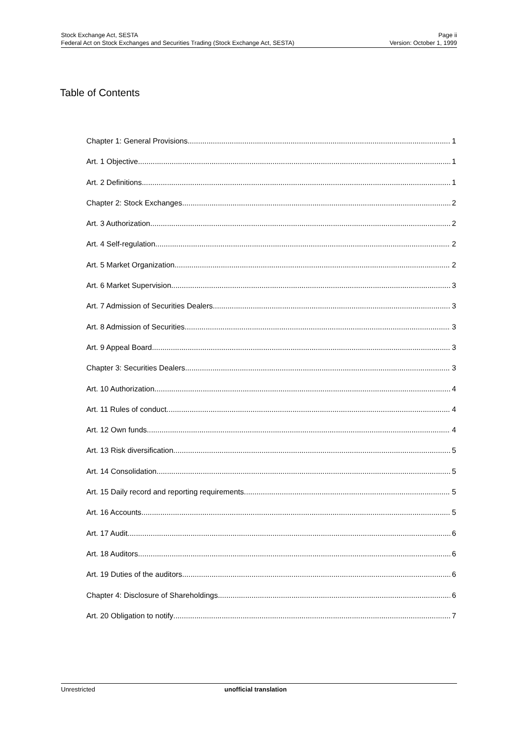Stock Exchange Act, SESTA
Federal Act on Stock Exchanges and Securities Trading (Stock Exchange Act, SESTA)
Page ii
Version: October 1, 1999
Table of Contents
Chapter 1: General Provisions 1
Art. 1 Objective 1
Art. 2 Definitions 1
Chapter 2: Stock Exchanges 2
Art. 3 Authorization 2
Art. 4 Self-regulation 2
Art. 5 Market Organization 2
Art. 6 Market Supervision 3
Art. 7 Admission of Securities Dealers 3
Art. 8 Admission of Securities 3
Art. 9 Appeal Board 3
Chapter 3: Securities Dealers 3
Art. 10 Authorization 4
Art. 11 Rules of conduct 4
Art. 12 Own funds 4
Art. 13 Risk diversification 5
Art. 14 Consolidation 5
Art. 15 Daily record and reporting requirements 5
Art. 16 Accounts 5
Art. 17 Audit 6
Art. 18 Auditors 6
Art. 19 Duties of the auditors 6
Chapter 4: Disclosure of Shareholdings 6
Art. 20 Obligation to notify 7
Unrestricted unofficial translation